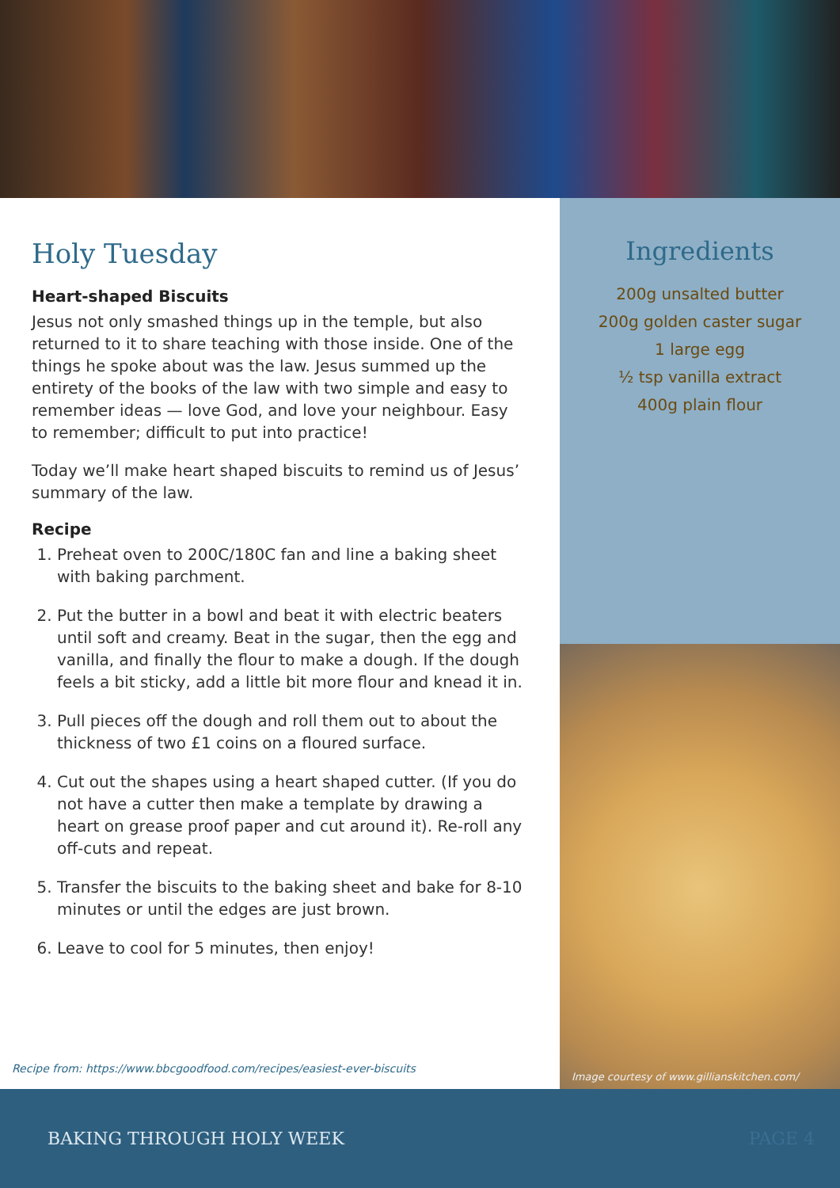Holy Tuesday
Heart-shaped Biscuits
Jesus not only smashed things up in the temple, but also returned to it to share teaching with those inside. One of the things he spoke about was the law. Jesus summed up the entirety of the books of the law with two simple and easy to remember ideas — love God, and love your neighbour. Easy to remember; difficult to put into practice!
Today we’ll make heart shaped biscuits to remind us of Jesus’ summary of the law.
Recipe
1. Preheat oven to 200C/180C fan and line a baking sheet with baking parchment.
2. Put the butter in a bowl and beat it with electric beaters until soft and creamy. Beat in the sugar, then the egg and vanilla, and finally the flour to make a dough. If the dough feels a bit sticky, add a little bit more flour and knead it in.
3. Pull pieces off the dough and roll them out to about the thickness of two £1 coins on a floured surface.
4. Cut out the shapes using a heart shaped cutter. (If you do not have a cutter then make a template by drawing a heart on grease proof paper and cut around it). Re-roll any off-cuts and repeat.
5. Transfer the biscuits to the baking sheet and bake for 8-10 minutes or until the edges are just brown.
6. Leave to cool for 5 minutes, then enjoy!
Recipe from: https://www.bbcgoodfood.com/recipes/easiest-ever-biscuits
Ingredients
200g unsalted butter
200g golden caster sugar
1 large egg
½ tsp vanilla extract
400g plain flour
Image courtesy of www.gillianskitchen.com/
BAKING THROUGH HOLY WEEK PAGE 4